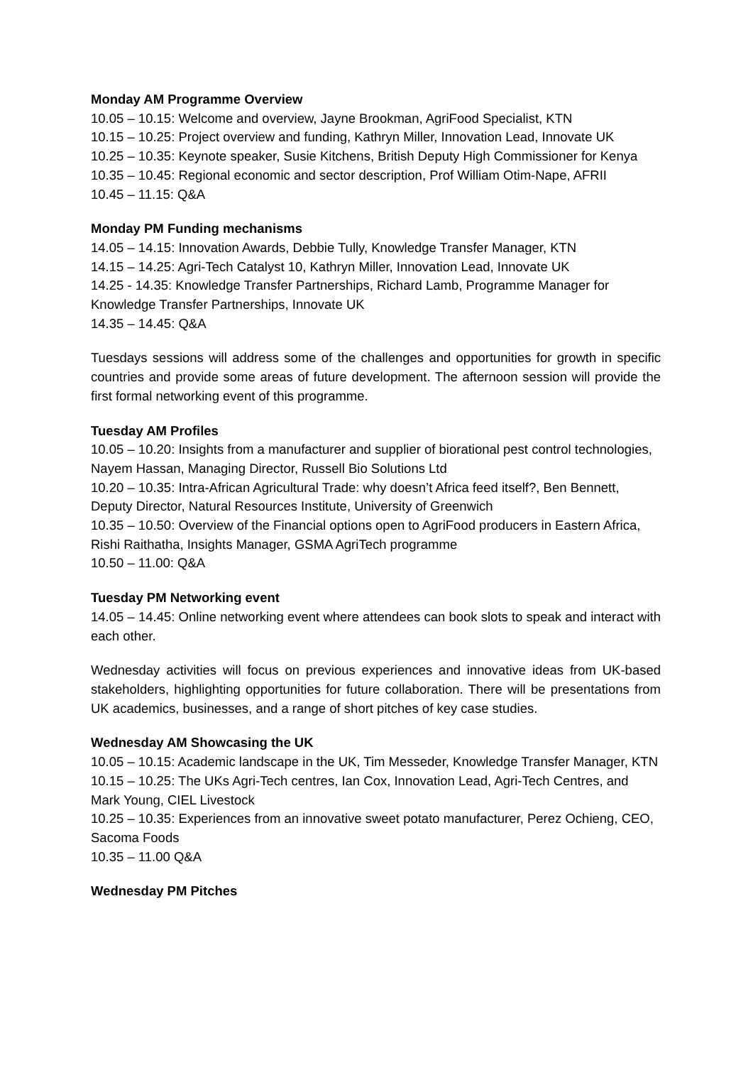Monday AM Programme Overview
10.05 – 10.15: Welcome and overview, Jayne Brookman, AgriFood Specialist, KTN
10.15 – 10.25: Project overview and funding, Kathryn Miller, Innovation Lead, Innovate UK
10.25 – 10.35: Keynote speaker, Susie Kitchens, British Deputy High Commissioner for Kenya
10.35 – 10.45: Regional economic and sector description, Prof William Otim-Nape, AFRII
10.45 – 11.15: Q&A
Monday PM Funding mechanisms
14.05 – 14.15: Innovation Awards, Debbie Tully, Knowledge Transfer Manager, KTN
14.15 – 14.25: Agri-Tech Catalyst 10, Kathryn Miller, Innovation Lead, Innovate UK
14.25 - 14.35: Knowledge Transfer Partnerships, Richard Lamb, Programme Manager for Knowledge Transfer Partnerships, Innovate UK
14.35 – 14.45: Q&A
Tuesdays sessions will address some of the challenges and opportunities for growth in specific countries and provide some areas of future development. The afternoon session will provide the first formal networking event of this programme.
Tuesday AM Profiles
10.05 – 10.20: Insights from a manufacturer and supplier of biorational pest control technologies, Nayem Hassan, Managing Director, Russell Bio Solutions Ltd
10.20 – 10.35: Intra-African Agricultural Trade: why doesn’t Africa feed itself?, Ben Bennett, Deputy Director, Natural Resources Institute, University of Greenwich
10.35 – 10.50: Overview of the Financial options open to AgriFood producers in Eastern Africa, Rishi Raithatha, Insights Manager, GSMA AgriTech programme
10.50 – 11.00: Q&A
Tuesday PM Networking event
14.05 – 14.45: Online networking event where attendees can book slots to speak and interact with each other.
Wednesday activities will focus on previous experiences and innovative ideas from UK-based stakeholders, highlighting opportunities for future collaboration. There will be presentations from UK academics, businesses, and a range of short pitches of key case studies.
Wednesday AM Showcasing the UK
10.05 – 10.15: Academic landscape in the UK, Tim Messeder, Knowledge Transfer Manager, KTN
10.15 – 10.25: The UKs Agri-Tech centres, Ian Cox, Innovation Lead, Agri-Tech Centres, and Mark Young, CIEL Livestock
10.25 – 10.35: Experiences from an innovative sweet potato manufacturer, Perez Ochieng, CEO, Sacoma Foods
10.35 – 11.00 Q&A
Wednesday PM Pitches